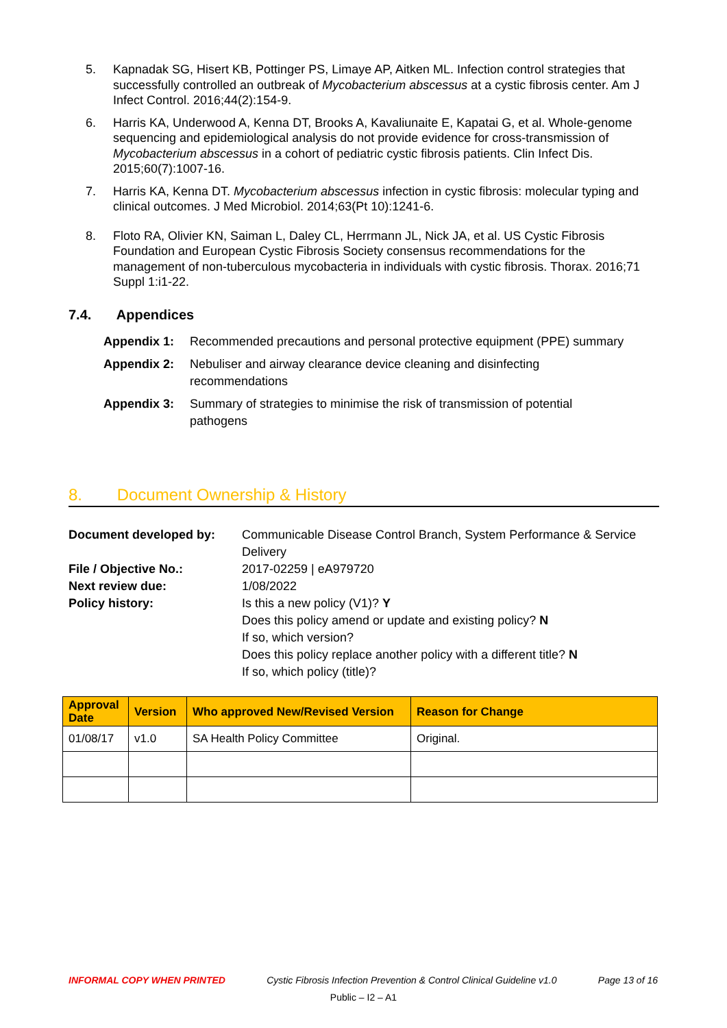5. Kapnadak SG, Hisert KB, Pottinger PS, Limaye AP, Aitken ML. Infection control strategies that successfully controlled an outbreak of Mycobacterium abscessus at a cystic fibrosis center. Am J Infect Control. 2016;44(2):154-9.
6. Harris KA, Underwood A, Kenna DT, Brooks A, Kavaliunaite E, Kapatai G, et al. Whole-genome sequencing and epidemiological analysis do not provide evidence for cross-transmission of Mycobacterium abscessus in a cohort of pediatric cystic fibrosis patients. Clin Infect Dis. 2015;60(7):1007-16.
7. Harris KA, Kenna DT. Mycobacterium abscessus infection in cystic fibrosis: molecular typing and clinical outcomes. J Med Microbiol. 2014;63(Pt 10):1241-6.
8. Floto RA, Olivier KN, Saiman L, Daley CL, Herrmann JL, Nick JA, et al. US Cystic Fibrosis Foundation and European Cystic Fibrosis Society consensus recommendations for the management of non-tuberculous mycobacteria in individuals with cystic fibrosis. Thorax. 2016;71 Suppl 1:i1-22.
7.4. Appendices
Appendix 1: Recommended precautions and personal protective equipment (PPE) summary
Appendix 2: Nebuliser and airway clearance device cleaning and disinfecting recommendations
Appendix 3: Summary of strategies to minimise the risk of transmission of potential pathogens
8. Document Ownership & History
Document developed by: Communicable Disease Control Branch, System Performance & Service Delivery
File / Objective No.: 2017-02259 | eA979720
Next review due: 1/08/2022
Policy history: Is this a new policy (V1)? Y
Does this policy amend or update and existing policy? N
If so, which version?
Does this policy replace another policy with a different title? N
If so, which policy (title)?
| Approval Date | Version | Who approved New/Revised Version | Reason for Change |
| --- | --- | --- | --- |
| 01/08/17 | v1.0 | SA Health Policy Committee | Original. |
INFORMAL COPY WHEN PRINTED Cystic Fibrosis Infection Prevention & Control Clinical Guideline v1.0 Page 13 of 16
Public – I2 – A1